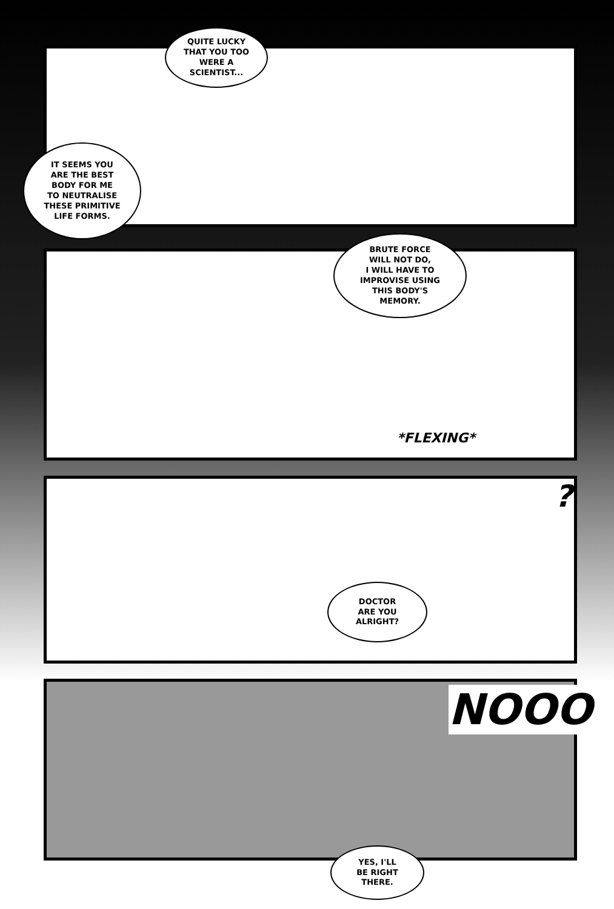QUITE LUCKY
THAT YOU TOO
WERE A
SCIENTIST...
IT SEEMS YOU
ARE THE BEST
BODY FOR ME
TO NEUTRALISE
THESE PRIMITIVE
LIFE FORMS.
BRUTE FORCE
WILL NOT DO,
I WILL HAVE TO
IMPROVISE USING
THIS BODY'S
MEMORY.
*FLEXING*
?
DOCTOR
ARE YOU
ALRIGHT?
NOOO
YES, I'LL
BE RIGHT
THERE.